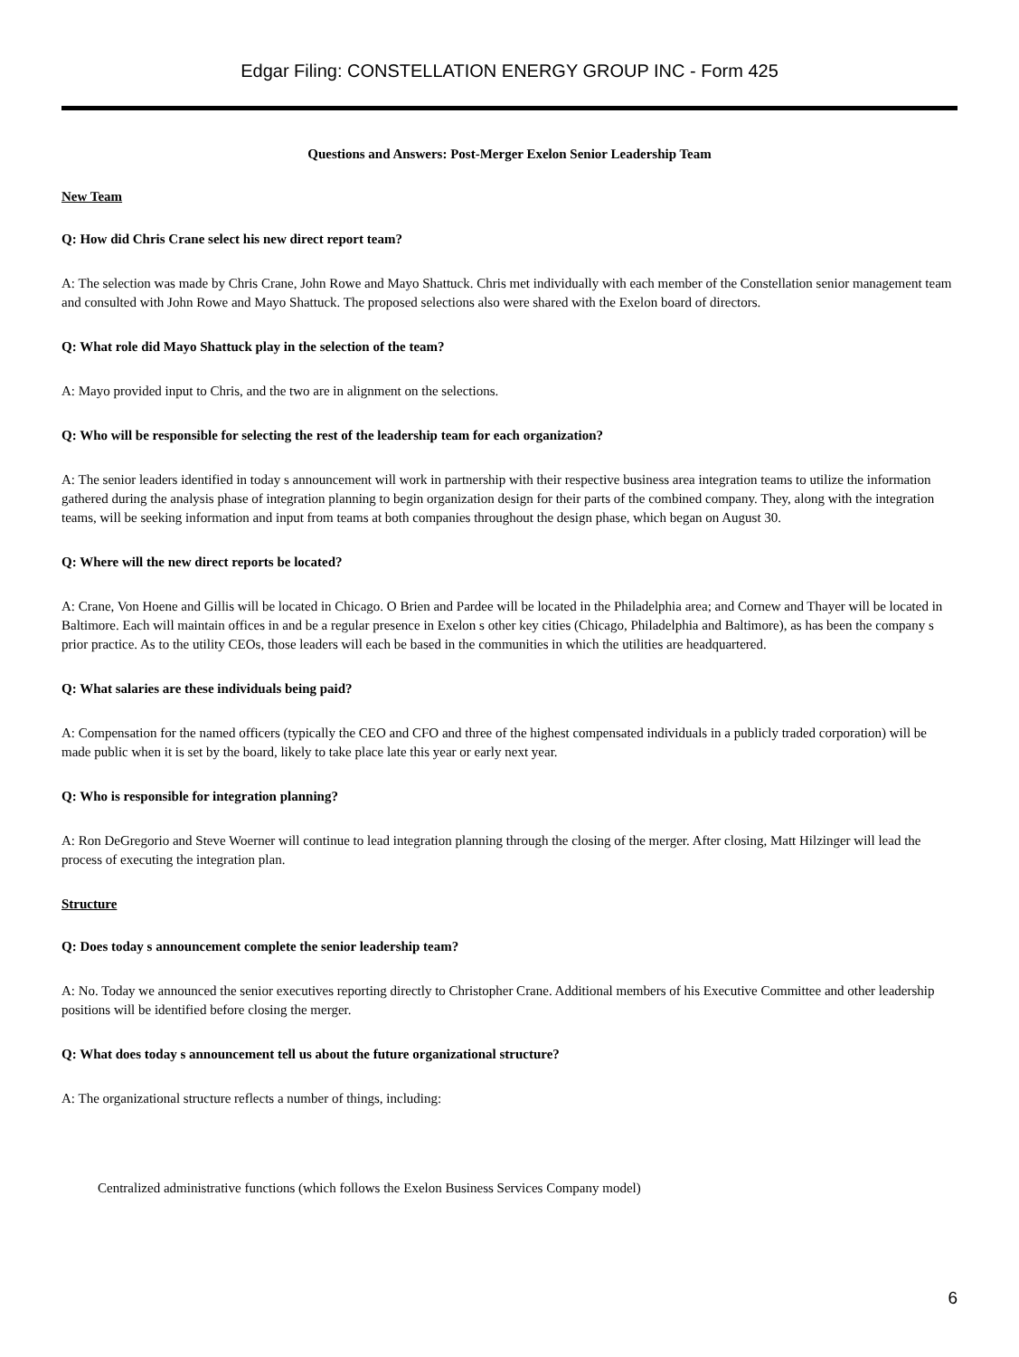Edgar Filing: CONSTELLATION ENERGY GROUP INC - Form 425
Questions and Answers: Post-Merger Exelon Senior Leadership Team
New Team
Q: How did Chris Crane select his new direct report team?
A: The selection was made by Chris Crane, John Rowe and Mayo Shattuck. Chris met individually with each member of the Constellation senior management team and consulted with John Rowe and Mayo Shattuck. The proposed selections also were shared with the Exelon board of directors.
Q: What role did Mayo Shattuck play in the selection of the team?
A: Mayo provided input to Chris, and the two are in alignment on the selections.
Q: Who will be responsible for selecting the rest of the leadership team for each organization?
A: The senior leaders identified in today s announcement will work in partnership with their respective business area integration teams to utilize the information gathered during the analysis phase of integration planning to begin organization design for their parts of the combined company. They, along with the integration teams, will be seeking information and input from teams at both companies throughout the design phase, which began on August 30.
Q: Where will the new direct reports be located?
A: Crane, Von Hoene and Gillis will be located in Chicago. O Brien and Pardee will be located in the Philadelphia area; and Cornew and Thayer will be located in Baltimore. Each will maintain offices in and be a regular presence in Exelon s other key cities (Chicago, Philadelphia and Baltimore), as has been the company s prior practice. As to the utility CEOs, those leaders will each be based in the communities in which the utilities are headquartered.
Q: What salaries are these individuals being paid?
A: Compensation for the named officers (typically the CEO and CFO and three of the highest compensated individuals in a publicly traded corporation) will be made public when it is set by the board, likely to take place late this year or early next year.
Q: Who is responsible for integration planning?
A: Ron DeGregorio and Steve Woerner will continue to lead integration planning through the closing of the merger. After closing, Matt Hilzinger will lead the process of executing the integration plan.
Structure
Q: Does today s announcement complete the senior leadership team?
A: No. Today we announced the senior executives reporting directly to Christopher Crane. Additional members of his Executive Committee and other leadership positions will be identified before closing the merger.
Q: What does today s announcement tell us about the future organizational structure?
A: The organizational structure reflects a number of things, including:
Centralized administrative functions (which follows the Exelon Business Services Company model)
6